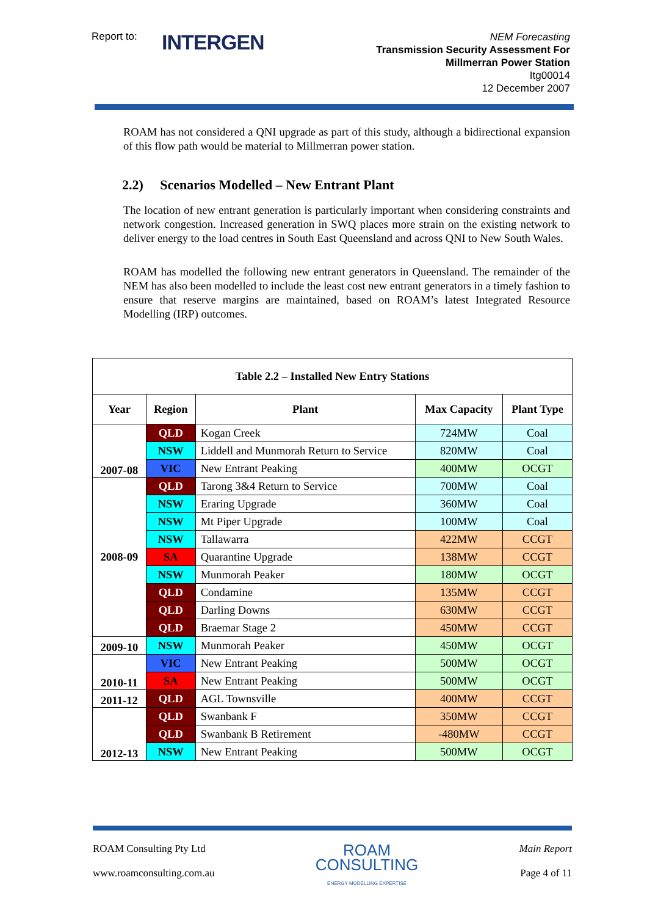Report to:
INTERGEN
NEM Forecasting
Transmission Security Assessment For
Millmerran Power Station
Itg00014
12 December 2007
ROAM has not considered a QNI upgrade as part of this study, although a bidirectional expansion of this flow path would be material to Millmerran power station.
2.2) Scenarios Modelled – New Entrant Plant
The location of new entrant generation is particularly important when considering constraints and network congestion. Increased generation in SWQ places more strain on the existing network to deliver energy to the load centres in South East Queensland and across QNI to New South Wales.
ROAM has modelled the following new entrant generators in Queensland. The remainder of the NEM has also been modelled to include the least cost new entrant generators in a timely fashion to ensure that reserve margins are maintained, based on ROAM’s latest Integrated Resource Modelling (IRP) outcomes.
| Table 2.2 – Installed New Entry Stations | | | | |
| --- | --- | --- | --- | --- |
| Year | Region | Plant | Max Capacity | Plant Type |
| 2007-08 | QLD | Kogan Creek | 724MW | Coal |
| | NSW | Liddell and Munmorah Return to Service | 820MW | Coal |
| | VIC | New Entrant Peaking | 400MW | OCGT |
| 2008-09 | QLD | Tarong 3&4 Return to Service | 700MW | Coal |
| | NSW | Eraring Upgrade | 360MW | Coal |
| | NSW | Mt Piper Upgrade | 100MW | Coal |
| | NSW | Tallawarra | 422MW | CCGT |
| | SA | Quarantine Upgrade | 138MW | CCGT |
| | NSW | Munmorah Peaker | 180MW | OCGT |
| | QLD | Condamine | 135MW | CCGT |
| | QLD | Darling Downs | 630MW | CCGT |
| | QLD | Braemar Stage 2 | 450MW | CCGT |
| 2009-10 | NSW | Munmorah Peaker | 450MW | OCGT |
| 2010-11 | VIC | New Entrant Peaking | 500MW | OCGT |
| | SA | New Entrant Peaking | 500MW | OCGT |
| 2011-12 | QLD | AGL Townsville | 400MW | CCGT |
| 2012-13 | QLD | Swanbank F | 350MW | CCGT |
| | QLD | Swanbank B Retirement | -480MW | CCGT |
| | NSW | New Entrant Peaking | 500MW | OCGT |
ROAM Consulting Pty Ltd
www.roamconsulting.com.au
ROAM
CONSULTING
ENERGY MODELLING EXPERTISE
Main Report
Page 4 of 11